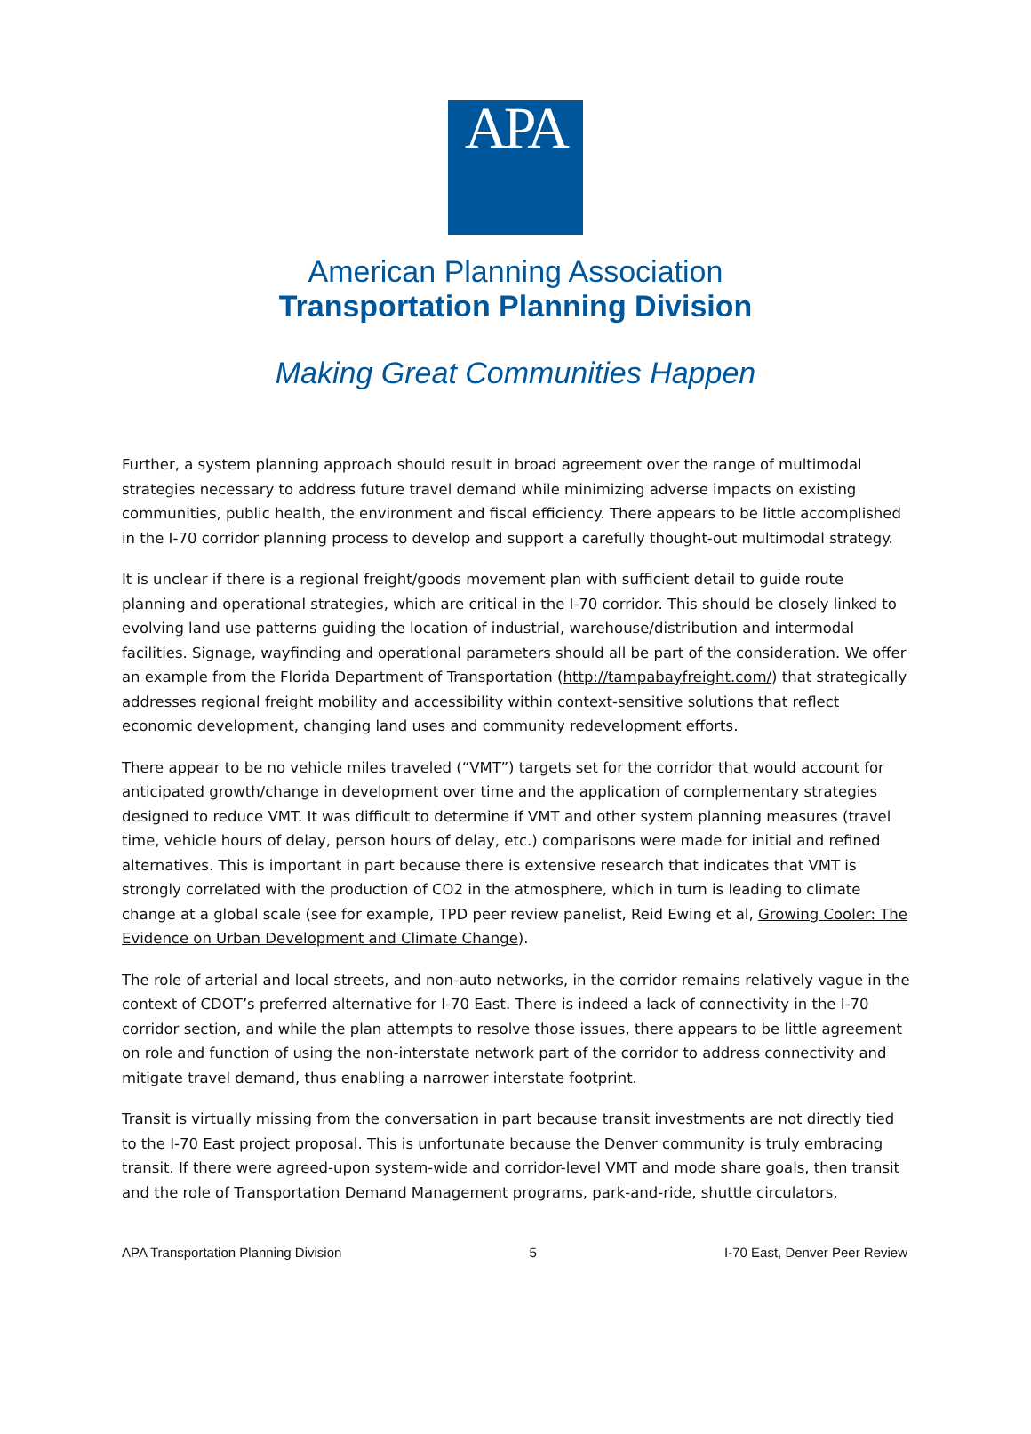APA
American Planning Association
Transportation Planning Division
Making Great Communities Happen
Further, a system planning approach should result in broad agreement over the range of multimodal strategies necessary to address future travel demand while minimizing adverse impacts on existing communities, public health, the environment and fiscal efficiency. There appears to be little accomplished in the I-70 corridor planning process to develop and support a carefully thought-out multimodal strategy.
It is unclear if there is a regional freight/goods movement plan with sufficient detail to guide route planning and operational strategies, which are critical in the I-70 corridor. This should be closely linked to evolving land use patterns guiding the location of industrial, warehouse/distribution and intermodal facilities. Signage, wayfinding and operational parameters should all be part of the consideration. We offer an example from the Florida Department of Transportation (http://tampabayfreight.com/) that strategically addresses regional freight mobility and accessibility within context-sensitive solutions that reflect economic development, changing land uses and community redevelopment efforts.
There appear to be no vehicle miles traveled (“VMT”) targets set for the corridor that would account for anticipated growth/change in development over time and the application of complementary strategies designed to reduce VMT. It was difficult to determine if VMT and other system planning measures (travel time, vehicle hours of delay, person hours of delay, etc.) comparisons were made for initial and refined alternatives. This is important in part because there is extensive research that indicates that VMT is strongly correlated with the production of CO2 in the atmosphere, which in turn is leading to climate change at a global scale (see for example, TPD peer review panelist, Reid Ewing et al, Growing Cooler: The Evidence on Urban Development and Climate Change).
The role of arterial and local streets, and non-auto networks, in the corridor remains relatively vague in the context of CDOT’s preferred alternative for I-70 East. There is indeed a lack of connectivity in the I-70 corridor section, and while the plan attempts to resolve those issues, there appears to be little agreement on role and function of using the non-interstate network part of the corridor to address connectivity and mitigate travel demand, thus enabling a narrower interstate footprint.
Transit is virtually missing from the conversation in part because transit investments are not directly tied to the I-70 East project proposal. This is unfortunate because the Denver community is truly embracing transit. If there were agreed-upon system-wide and corridor-level VMT and mode share goals, then transit and the role of Transportation Demand Management programs, park-and-ride, shuttle circulators,
APA Transportation Planning Division 5 I-70 East, Denver Peer Review